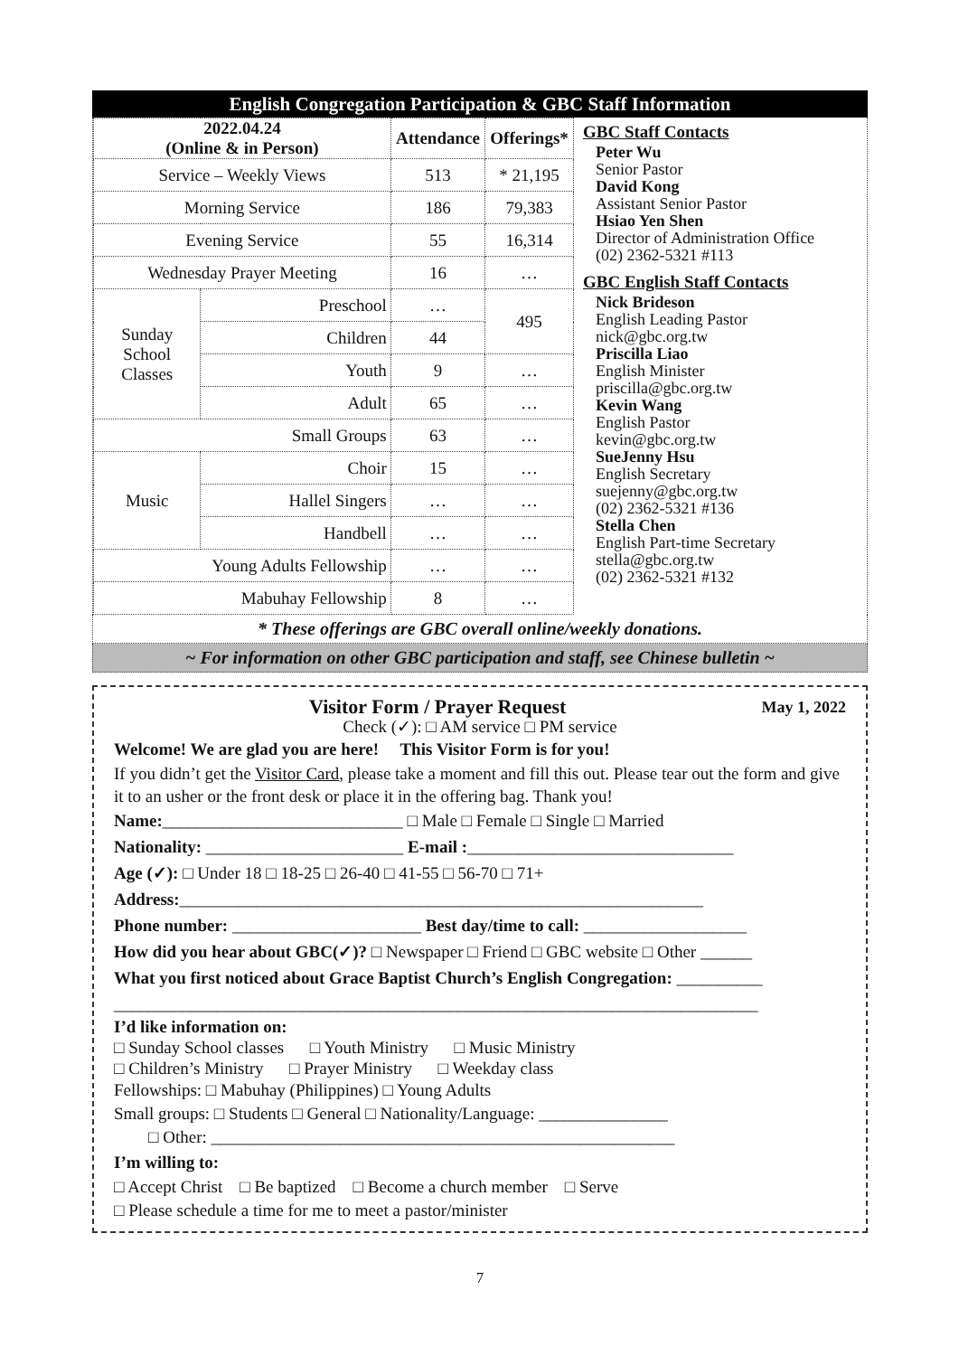English Congregation Participation & GBC Staff Information
| 2022.04.24 (Online & in Person) | | Attendance | Offerings* |
| --- | --- | --- | --- |
| Service – Weekly Views | | 513 | * 21,195 |
| Morning Service | | 186 | 79,383 |
| Evening Service | | 55 | 16,314 |
| Wednesday Prayer Meeting | | 16 | … |
| Sunday School Classes | Preschool | … | 495 |
| | Children | 44 | |
| | Youth | 9 | … |
| | Adult | 65 | … |
| Small Groups | | 63 | … |
| Music | Choir | 15 | … |
| | Hallel Singers | … | … |
| | Handbell | … | … |
| Young Adults Fellowship | | … | … |
| Mabuhay Fellowship | | 8 | … |
GBC Staff Contacts
Peter Wu
Senior Pastor
David Kong
Assistant Senior Pastor
Hsiao Yen Shen
Director of Administration Office
(02) 2362-5321 #113
GBC English Staff Contacts
Nick Brideson
English Leading Pastor
nick@gbc.org.tw
Priscilla Liao
English Minister
priscilla@gbc.org.tw
Kevin Wang
English Pastor
kevin@gbc.org.tw
SueJenny Hsu
English Secretary
suejenny@gbc.org.tw
(02) 2362-5321 #136
Stella Chen
English Part-time Secretary
stella@gbc.org.tw
(02) 2362-5321 #132
* These offerings are GBC overall online/weekly donations.
~ For information on other GBC participation and staff, see Chinese bulletin ~
Visitor Form / Prayer Request May 1, 2022
Check (✓): □ AM service □ PM service
Welcome! We are glad you are here! This Visitor Form is for you!
If you didn’t get the Visitor Card, please take a moment and fill this out. Please tear out the form and give it to an usher or the front desk or place it in the offering bag. Thank you!
Name:____________________________ □ Male □ Female □ Single □ Married
Nationality: _______________________ E-mail :_______________________________
Age (✓): □ Under 18 □ 18-25 □ 26-40 □ 41-55 □ 56-70 □ 71+
Address:_____________________________________________________________
Phone number: ______________________ Best day/time to call: ___________________
How did you hear about GBC(✓)? □ Newspaper □ Friend □ GBC website □ Other ______
What you first noticed about Grace Baptist Church’s English Congregation: __________
___________________________________________________________________________
I’d like information on:
□ Sunday School classes □ Youth Ministry □ Music Ministry
□ Children’s Ministry □ Prayer Ministry □ Weekday class
Fellowships: □ Mabuhay (Philippines) □ Young Adults
Small groups: □ Students □ General □ Nationality/Language: _______________
□ Other: ______________________________________________________
I’m willing to:
□ Accept Christ □ Be baptized □ Become a church member □ Serve
□ Please schedule a time for me to meet a pastor/minister
7